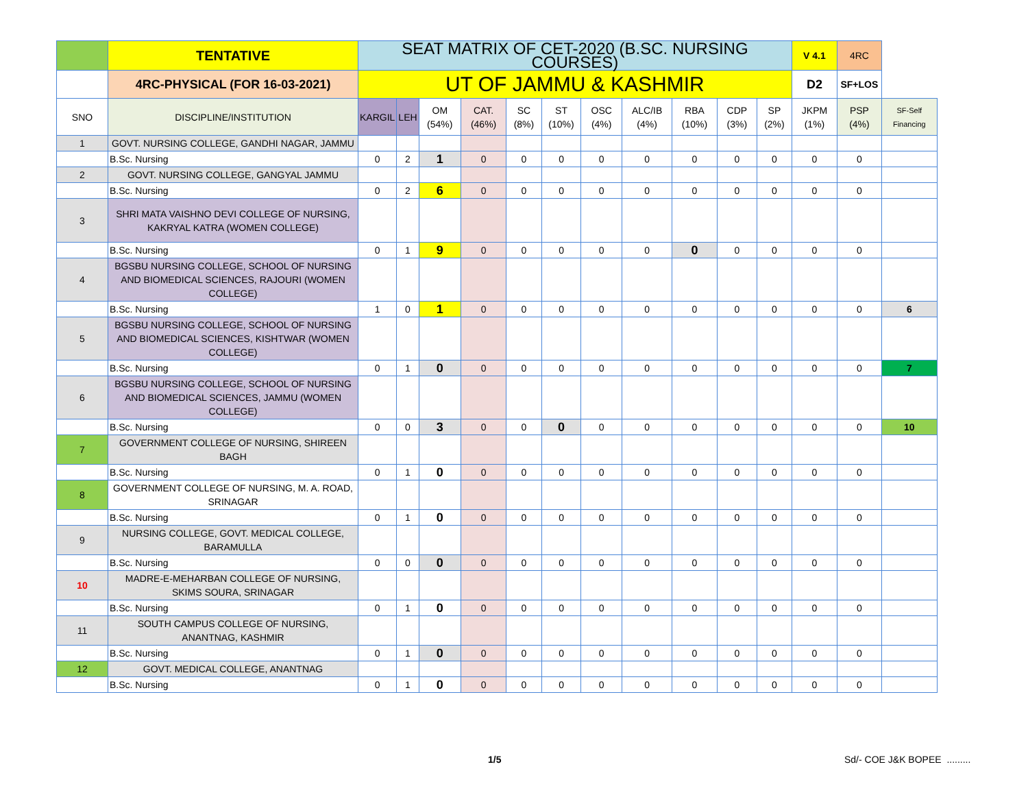| | TENTATIVE | SEAT MATRIX OF CET-2020 (B.SC. NURSING COURSES) | | | | | | | | | | | V 4.1 | 4RC | |
| | 4RC-PHYSICAL (FOR 16-03-2021) | UT OF JAMMU & KASHMIR | | | | | | | | | | | D2 | SF+LOS | |
| SNO | DISCIPLINE/INSTITUTION | KARGIL | LEH | OM (54%) | CAT. (46%) | SC (8%) | ST (10%) | OSC (4%) | ALC/IB (4%) | RBA (10%) | CDP (3%) | SP (2%) | JKPM (1%) | PSP (4%) | SF-Self Financing |
| 1 | GOVT. NURSING COLLEGE, GANDHI NAGAR, JAMMU | | | | | | | | | | | | | | |
| | B.Sc. Nursing | 0 | 2 | 1 | 0 | 0 | 0 | 0 | 0 | 0 | 0 | 0 | 0 | 0 | |
| 2 | GOVT. NURSING COLLEGE, GANGYAL JAMMU | | | | | | | | | | | | | | |
| | B.Sc. Nursing | 0 | 2 | 6 | 0 | 0 | 0 | 0 | 0 | 0 | 0 | 0 | 0 | 0 | |
| 3 | SHRI MATA VAISHNO DEVI COLLEGE OF NURSING, KAKRYAL KATRA (WOMEN COLLEGE) | | | | | | | | | | | | | | |
| | B.Sc. Nursing | 0 | 1 | 9 | 0 | 0 | 0 | 0 | 0 | 0 | 0 | 0 | 0 | 0 | |
| 4 | BGSBU NURSING COLLEGE, SCHOOL OF NURSING AND BIOMEDICAL SCIENCES, RAJOURI (WOMEN COLLEGE) | | | | | | | | | | | | | | |
| | B.Sc. Nursing | 1 | 0 | 1 | 0 | 0 | 0 | 0 | 0 | 0 | 0 | 0 | 0 | 0 | 6 |
| 5 | BGSBU NURSING COLLEGE, SCHOOL OF NURSING AND BIOMEDICAL SCIENCES, KISHTWAR (WOMEN COLLEGE) | | | | | | | | | | | | | | |
| | B.Sc. Nursing | 0 | 1 | 0 | 0 | 0 | 0 | 0 | 0 | 0 | 0 | 0 | 0 | 0 | 7 |
| 6 | BGSBU NURSING COLLEGE, SCHOOL OF NURSING AND BIOMEDICAL SCIENCES, JAMMU (WOMEN COLLEGE) | | | | | | | | | | | | | | |
| | B.Sc. Nursing | 0 | 0 | 3 | 0 | 0 | 0 | 0 | 0 | 0 | 0 | 0 | 0 | 0 | 10 |
| 7 | GOVERNMENT COLLEGE OF NURSING, SHIREEN BAGH | | | | | | | | | | | | | | |
| | B.Sc. Nursing | 0 | 1 | 0 | 0 | 0 | 0 | 0 | 0 | 0 | 0 | 0 | 0 | 0 | |
| 8 | GOVERNMENT COLLEGE OF NURSING, M. A. ROAD, SRINAGAR | | | | | | | | | | | | | | |
| | B.Sc. Nursing | 0 | 1 | 0 | 0 | 0 | 0 | 0 | 0 | 0 | 0 | 0 | 0 | 0 | |
| 9 | NURSING COLLEGE, GOVT. MEDICAL COLLEGE, BARAMULLA | | | | | | | | | | | | | | |
| | B.Sc. Nursing | 0 | 0 | 0 | 0 | 0 | 0 | 0 | 0 | 0 | 0 | 0 | 0 | 0 | |
| 10 | MADRE-E-MEHARBAN COLLEGE OF NURSING, SKIMS SOURA, SRINAGAR | | | | | | | | | | | | | | |
| | B.Sc. Nursing | 0 | 1 | 0 | 0 | 0 | 0 | 0 | 0 | 0 | 0 | 0 | 0 | 0 | |
| 11 | SOUTH CAMPUS COLLEGE OF NURSING, ANANTNAG, KASHMIR | | | | | | | | | | | | | | |
| | B.Sc. Nursing | 0 | 1 | 0 | 0 | 0 | 0 | 0 | 0 | 0 | 0 | 0 | 0 | 0 | |
| 12 | GOVT. MEDICAL COLLEGE, ANANTNAG | | | | | | | | | | | | | | |
| | B.Sc. Nursing | 0 | 1 | 0 | 0 | 0 | 0 | 0 | 0 | 0 | 0 | 0 | 0 | 0 | |
1/5 Sd/- COE J&K BOPEE .........